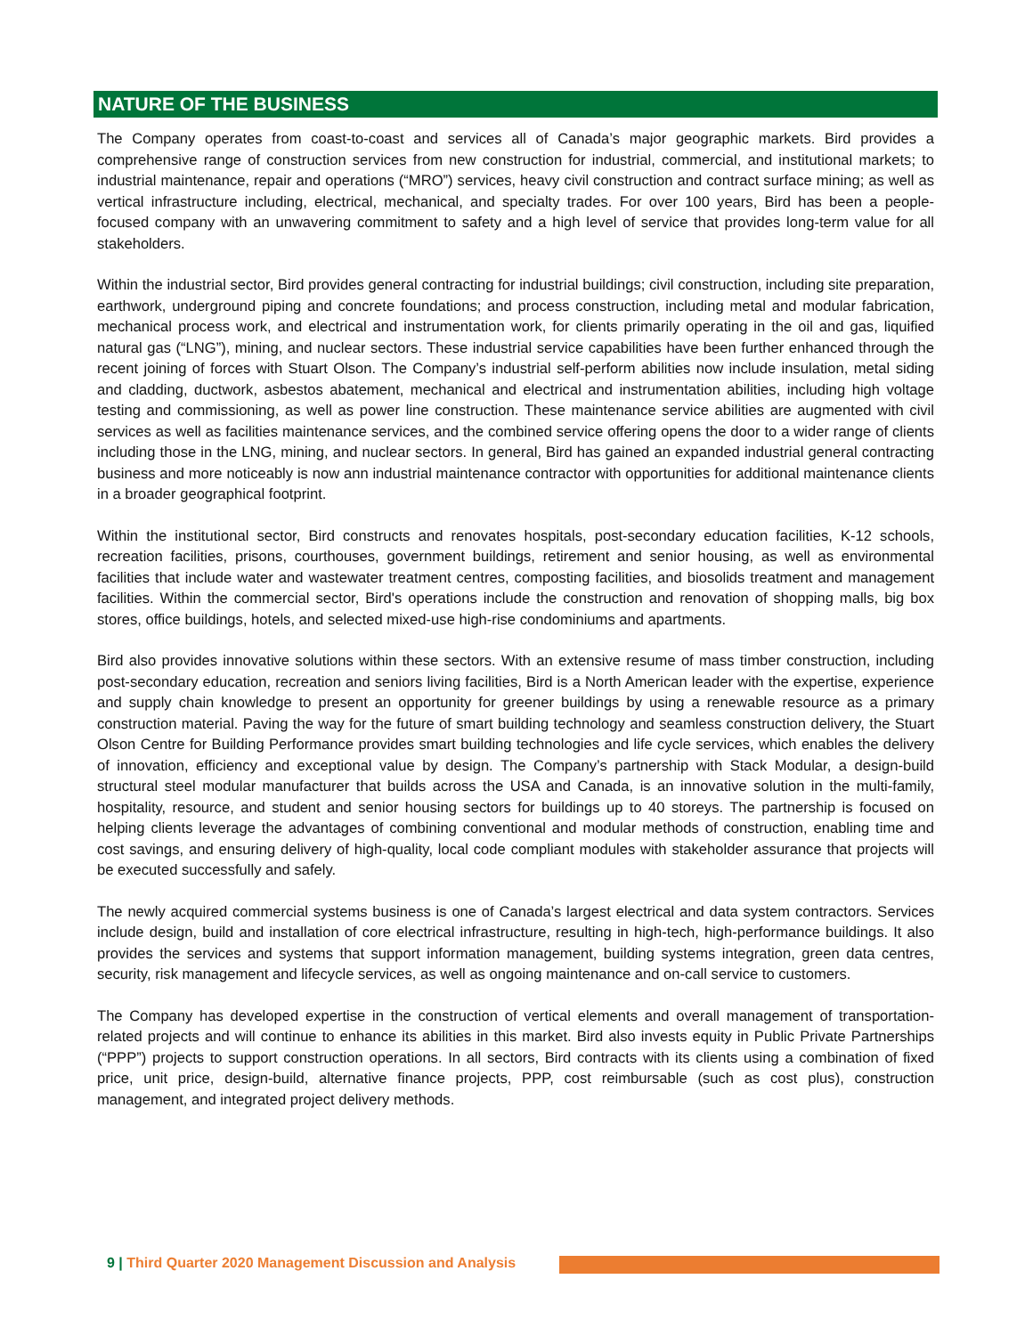NATURE OF THE BUSINESS
The Company operates from coast-to-coast and services all of Canada’s major geographic markets. Bird provides a comprehensive range of construction services from new construction for industrial, commercial, and institutional markets; to industrial maintenance, repair and operations (“MRO”) services, heavy civil construction and contract surface mining; as well as vertical infrastructure including, electrical, mechanical, and specialty trades. For over 100 years, Bird has been a people-focused company with an unwavering commitment to safety and a high level of service that provides long-term value for all stakeholders.
Within the industrial sector, Bird provides general contracting for industrial buildings; civil construction, including site preparation, earthwork, underground piping and concrete foundations; and process construction, including metal and modular fabrication, mechanical process work, and electrical and instrumentation work, for clients primarily operating in the oil and gas, liquified natural gas (“LNG”), mining, and nuclear sectors. These industrial service capabilities have been further enhanced through the recent joining of forces with Stuart Olson. The Company’s industrial self-perform abilities now include insulation, metal siding and cladding, ductwork, asbestos abatement, mechanical and electrical and instrumentation abilities, including high voltage testing and commissioning, as well as power line construction. These maintenance service abilities are augmented with civil services as well as facilities maintenance services, and the combined service offering opens the door to a wider range of clients including those in the LNG, mining, and nuclear sectors. In general, Bird has gained an expanded industrial general contracting business and more noticeably is now ann industrial maintenance contractor with opportunities for additional maintenance clients in a broader geographical footprint.
Within the institutional sector, Bird constructs and renovates hospitals, post-secondary education facilities, K-12 schools, recreation facilities, prisons, courthouses, government buildings, retirement and senior housing, as well as environmental facilities that include water and wastewater treatment centres, composting facilities, and biosolids treatment and management facilities. Within the commercial sector, Bird's operations include the construction and renovation of shopping malls, big box stores, office buildings, hotels, and selected mixed-use high-rise condominiums and apartments.
Bird also provides innovative solutions within these sectors. With an extensive resume of mass timber construction, including post-secondary education, recreation and seniors living facilities, Bird is a North American leader with the expertise, experience and supply chain knowledge to present an opportunity for greener buildings by using a renewable resource as a primary construction material. Paving the way for the future of smart building technology and seamless construction delivery, the Stuart Olson Centre for Building Performance provides smart building technologies and life cycle services, which enables the delivery of innovation, efficiency and exceptional value by design. The Company’s partnership with Stack Modular, a design-build structural steel modular manufacturer that builds across the USA and Canada, is an innovative solution in the multi-family, hospitality, resource, and student and senior housing sectors for buildings up to 40 storeys. The partnership is focused on helping clients leverage the advantages of combining conventional and modular methods of construction, enabling time and cost savings, and ensuring delivery of high-quality, local code compliant modules with stakeholder assurance that projects will be executed successfully and safely.
The newly acquired commercial systems business is one of Canada’s largest electrical and data system contractors. Services include design, build and installation of core electrical infrastructure, resulting in high-tech, high-performance buildings. It also provides the services and systems that support information management, building systems integration, green data centres, security, risk management and lifecycle services, as well as ongoing maintenance and on-call service to customers.
The Company has developed expertise in the construction of vertical elements and overall management of transportation-related projects and will continue to enhance its abilities in this market. Bird also invests equity in Public Private Partnerships (“PPP”) projects to support construction operations. In all sectors, Bird contracts with its clients using a combination of fixed price, unit price, design-build, alternative finance projects, PPP, cost reimbursable (such as cost plus), construction management, and integrated project delivery methods.
9 | Third Quarter 2020 Management Discussion and Analysis